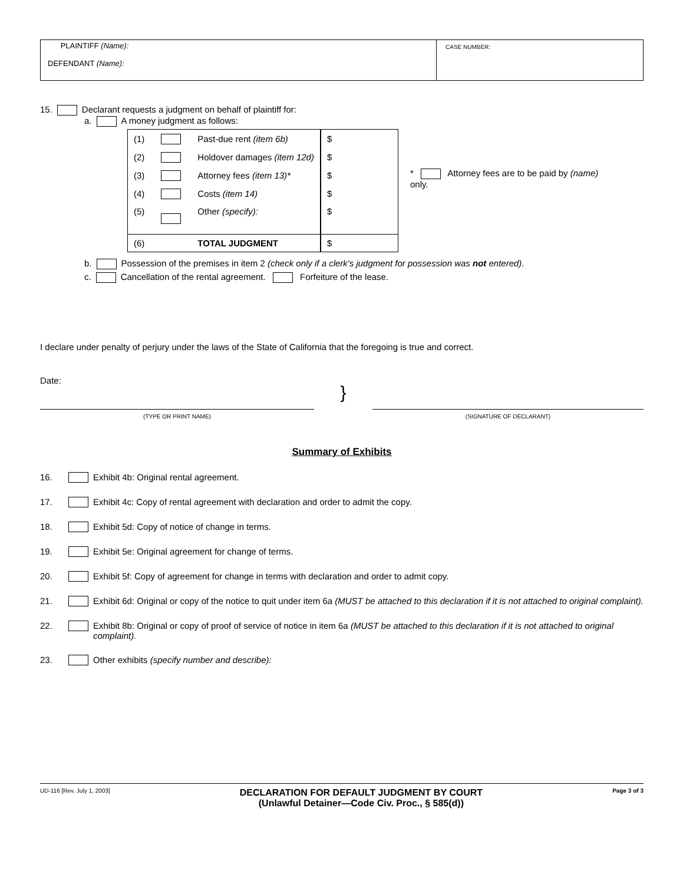PLAINTIFF (Name):
DEFENDANT (Name):
CASE NUMBER:
15. Declarant requests a judgment on behalf of plaintiff for:
a. A money judgment as follows:
| (1) | | Past-due rent (item 6b) | $ |
| (2) | | Holdover damages (item 12d) | $ |
| (3) | | Attorney fees (item 13)* | $ |
| (4) | | Costs (item 14) | $ |
| (5) | | Other (specify): | $ |
| (6) | | TOTAL JUDGMENT | $ |
* Attorney fees are to be paid by (name) only.
b. Possession of the premises in item 2 (check only if a clerk's judgment for possession was not entered).
c. Cancellation of the rental agreement. Forfeiture of the lease.
I declare under penalty of perjury under the laws of the State of California that the foregoing is true and correct.
Date:
(TYPE OR PRINT NAME)
}
(SIGNATURE OF DECLARANT)
Summary of Exhibits
16. Exhibit 4b: Original rental agreement.
17. Exhibit 4c: Copy of rental agreement with declaration and order to admit the copy.
18. Exhibit 5d: Copy of notice of change in terms.
19. Exhibit 5e: Original agreement for change of terms.
20. Exhibit 5f: Copy of agreement for change in terms with declaration and order to admit copy.
21. Exhibit 6d: Original or copy of the notice to quit under item 6a (MUST be attached to this declaration if it is not attached to original complaint).
22. Exhibit 8b: Original or copy of proof of service of notice in item 6a (MUST be attached to this declaration if it is not attached to original complaint).
23. Other exhibits (specify number and describe):
UD-116 [Rev. July 1, 2003] DECLARATION FOR DEFAULT JUDGMENT BY COURT
(Unlawful Detainer—Code Civ. Proc., § 585(d)) Page 3 of 3